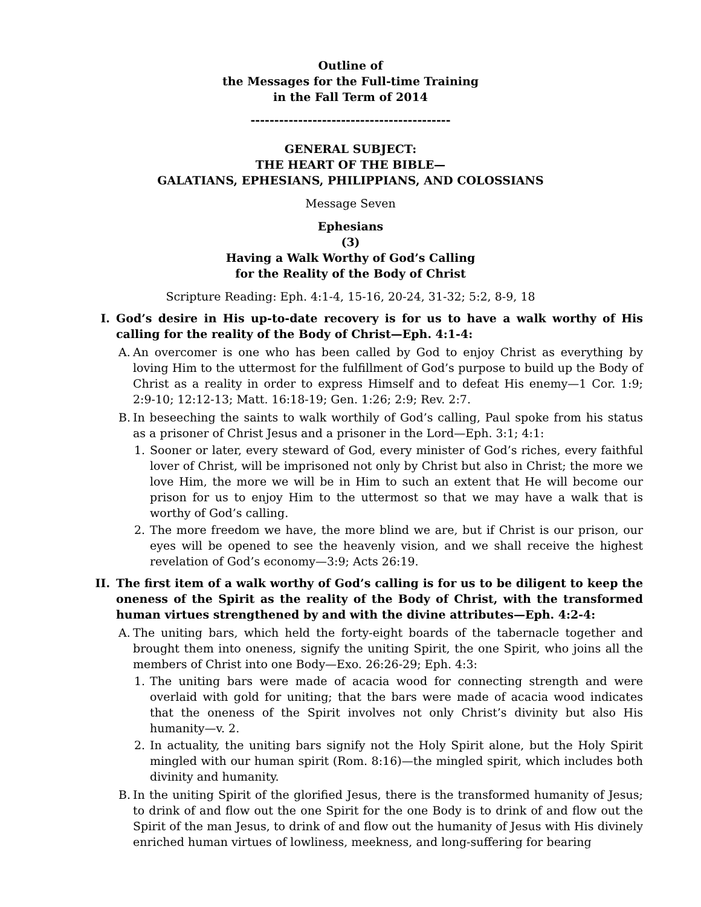Outline of
the Messages for the Full-time Training
in the Fall Term of 2014
------------------------------------------
GENERAL SUBJECT:
THE HEART OF THE BIBLE—
GALATIANS, EPHESIANS, PHILIPPIANS, AND COLOSSIANS
Message Seven
Ephesians
(3)
Having a Walk Worthy of God’s Calling
for the Reality of the Body of Christ
Scripture Reading: Eph. 4:1-4, 15-16, 20-24, 31-32; 5:2, 8-9, 18
I. God’s desire in His up-to-date recovery is for us to have a walk worthy of His calling for the reality of the Body of Christ—Eph. 4:1-4:
A. An overcomer is one who has been called by God to enjoy Christ as everything by loving Him to the uttermost for the fulfillment of God’s purpose to build up the Body of Christ as a reality in order to express Himself and to defeat His enemy—1 Cor. 1:9; 2:9-10; 12:12-13; Matt. 16:18-19; Gen. 1:26; 2:9; Rev. 2:7.
B. In beseeching the saints to walk worthily of God’s calling, Paul spoke from his status as a prisoner of Christ Jesus and a prisoner in the Lord—Eph. 3:1; 4:1:
1. Sooner or later, every steward of God, every minister of God’s riches, every faithful lover of Christ, will be imprisoned not only by Christ but also in Christ; the more we love Him, the more we will be in Him to such an extent that He will become our prison for us to enjoy Him to the uttermost so that we may have a walk that is worthy of God’s calling.
2. The more freedom we have, the more blind we are, but if Christ is our prison, our eyes will be opened to see the heavenly vision, and we shall receive the highest revelation of God’s economy—3:9; Acts 26:19.
II. The first item of a walk worthy of God’s calling is for us to be diligent to keep the oneness of the Spirit as the reality of the Body of Christ, with the transformed human virtues strengthened by and with the divine attributes—Eph. 4:2-4:
A. The uniting bars, which held the forty-eight boards of the tabernacle together and brought them into oneness, signify the uniting Spirit, the one Spirit, who joins all the members of Christ into one Body—Exo. 26:26-29; Eph. 4:3:
1. The uniting bars were made of acacia wood for connecting strength and were overlaid with gold for uniting; that the bars were made of acacia wood indicates that the oneness of the Spirit involves not only Christ’s divinity but also His humanity—v. 2.
2. In actuality, the uniting bars signify not the Holy Spirit alone, but the Holy Spirit mingled with our human spirit (Rom. 8:16)—the mingled spirit, which includes both divinity and humanity.
B. In the uniting Spirit of the glorified Jesus, there is the transformed humanity of Jesus; to drink of and flow out the one Spirit for the one Body is to drink of and flow out the Spirit of the man Jesus, to drink of and flow out the humanity of Jesus with His divinely enriched human virtues of lowliness, meekness, and long-suffering for bearing